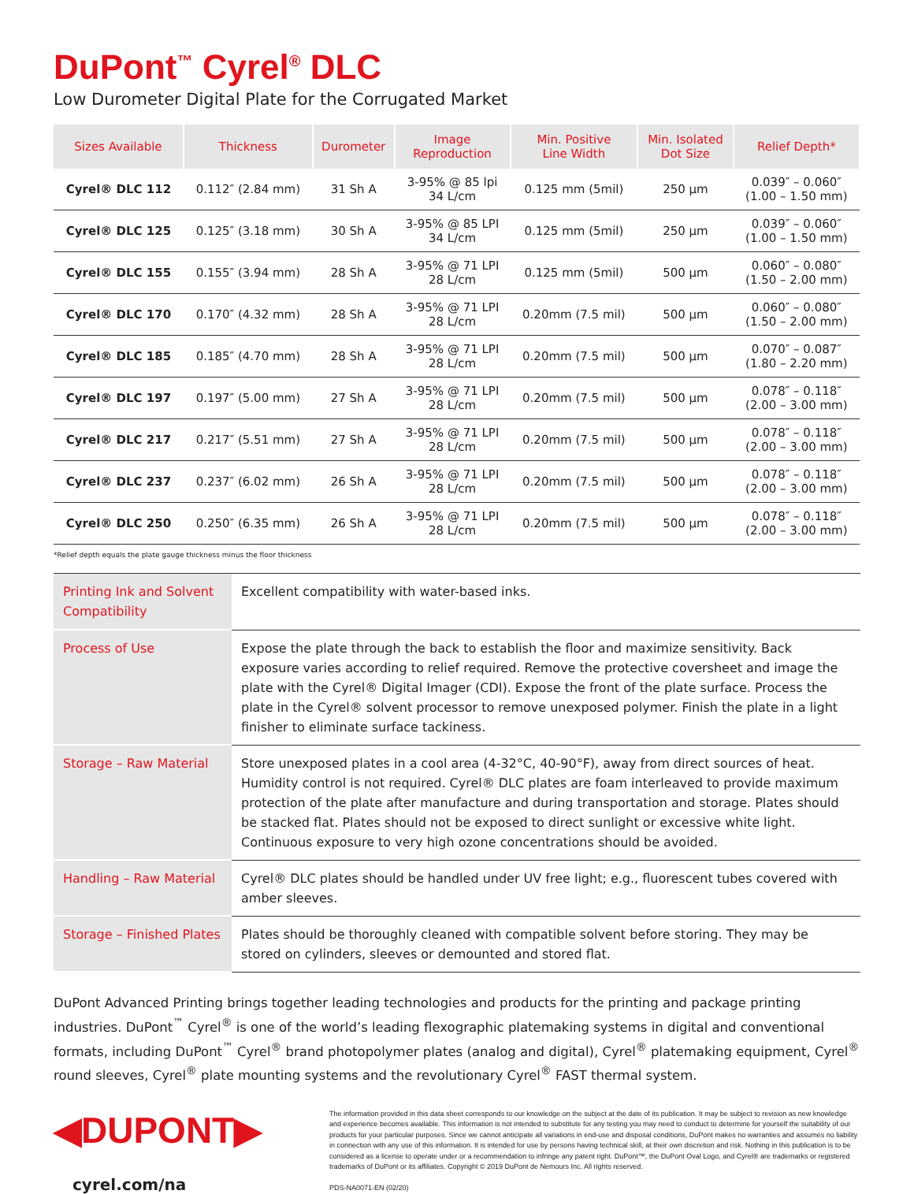DuPont<sup>™</sup> Cyrel<sup>®</sup> DLC
Low Durometer Digital Plate for the Corrugated Market
| Sizes Available | Thickness | Durometer | Image Reproduction | Min. Positive Line Width | Min. Isolated Dot Size | Relief Depth* |
| --- | --- | --- | --- | --- | --- | --- |
| Cyrel® DLC 112 | 0.112″ (2.84 mm) | 31 Sh A | 3-95% @ 85 lpi 34 L/cm | 0.125 mm (5mil) | 250 µm | 0.039″ – 0.060″ (1.00 – 1.50 mm) |
| Cyrel® DLC 125 | 0.125″ (3.18 mm) | 30 Sh A | 3-95% @ 85 LPI 34 L/cm | 0.125 mm (5mil) | 250 µm | 0.039″ – 0.060″ (1.00 – 1.50 mm) |
| Cyrel® DLC 155 | 0.155″ (3.94 mm) | 28 Sh A | 3-95% @ 71 LPI 28 L/cm | 0.125 mm (5mil) | 500 µm | 0.060″ – 0.080″ (1.50 – 2.00 mm) |
| Cyrel® DLC 170 | 0.170″ (4.32 mm) | 28 Sh A | 3-95% @ 71 LPI 28 L/cm | 0.20mm (7.5 mil) | 500 µm | 0.060″ – 0.080″ (1.50 – 2.00 mm) |
| Cyrel® DLC 185 | 0.185″ (4.70 mm) | 28 Sh A | 3-95% @ 71 LPI 28 L/cm | 0.20mm (7.5 mil) | 500 µm | 0.070″ – 0.087″ (1.80 – 2.20 mm) |
| Cyrel® DLC 197 | 0.197″ (5.00 mm) | 27 Sh A | 3-95% @ 71 LPI 28 L/cm | 0.20mm (7.5 mil) | 500 µm | 0.078″ – 0.118″ (2.00 – 3.00 mm) |
| Cyrel® DLC 217 | 0.217″ (5.51 mm) | 27 Sh A | 3-95% @ 71 LPI 28 L/cm | 0.20mm (7.5 mil) | 500 µm | 0.078″ – 0.118″ (2.00 – 3.00 mm) |
| Cyrel® DLC 237 | 0.237″ (6.02 mm) | 26 Sh A | 3-95% @ 71 LPI 28 L/cm | 0.20mm (7.5 mil) | 500 µm | 0.078″ – 0.118″ (2.00 – 3.00 mm) |
| Cyrel® DLC 250 | 0.250″ (6.35 mm) | 26 Sh A | 3-95% @ 71 LPI 28 L/cm | 0.20mm (7.5 mil) | 500 µm | 0.078″ – 0.118″ (2.00 – 3.00 mm) |
*Relief depth equals the plate gauge thickness minus the floor thickness
| Printing Ink and Solvent Compatibility | Excellent compatibility with water-based inks. |
| Process of Use | Expose the plate through the back to establish the floor and maximize sensitivity. Back exposure varies according to relief required. Remove the protective coversheet and image the plate with the Cyrel® Digital Imager (CDI). Expose the front of the plate surface. Process the plate in the Cyrel® solvent processor to remove unexposed polymer. Finish the plate in a light finisher to eliminate surface tackiness. |
| Storage – Raw Material | Store unexposed plates in a cool area (4-32°C, 40-90°F), away from direct sources of heat. Humidity control is not required. Cyrel® DLC plates are foam interleaved to provide maximum protection of the plate after manufacture and during transportation and storage. Plates should be stacked flat. Plates should not be exposed to direct sunlight or excessive white light. Continuous exposure to very high ozone concentrations should be avoided. |
| Handling – Raw Material | Cyrel® DLC plates should be handled under UV free light; e.g., fluorescent tubes covered with amber sleeves. |
| Storage – Finished Plates | Plates should be thoroughly cleaned with compatible solvent before storing. They may be stored on cylinders, sleeves or demounted and stored flat. |
DuPont Advanced Printing brings together leading technologies and products for the printing and package printing industries. DuPont<sup>™</sup> Cyrel<sup>®</sup> is one of the world’s leading flexographic platemaking systems in digital and conventional formats, including DuPont<sup>™</sup> Cyrel<sup>®</sup> brand photopolymer plates (analog and digital), Cyrel<sup>®</sup> platemaking equipment, Cyrel<sup>®</sup> round sleeves, Cyrel<sup>®</sup> plate mounting systems and the revolutionary Cyrel<sup>®</sup> FAST thermal system.
◀DUPONT▶
cyrel.com/na
The information provided in this data sheet corresponds to our knowledge on the subject at the date of its publication. It may be subject to revision as new knowledge and experience becomes available. This information is not intended to substitute for any testing you may need to conduct to determine for yourself the suitability of our products for your particular purposes. Since we cannot anticipate all variations in end-use and disposal conditions, DuPont makes no warranties and assumes no liability in connection with any use of this information. It is intended for use by persons having technical skill, at their own discretion and risk. Nothing in this publication is to be considered as a license to operate under or a recommendation to infringe any patent right. DuPont™, the DuPont Oval Logo, and Cyrel® are trademarks or registered trademarks of DuPont or its affiliates. Copyright © 2019 DuPont de Nemours Inc. All rights reserved.
PDS-NA0071-EN (02/20)